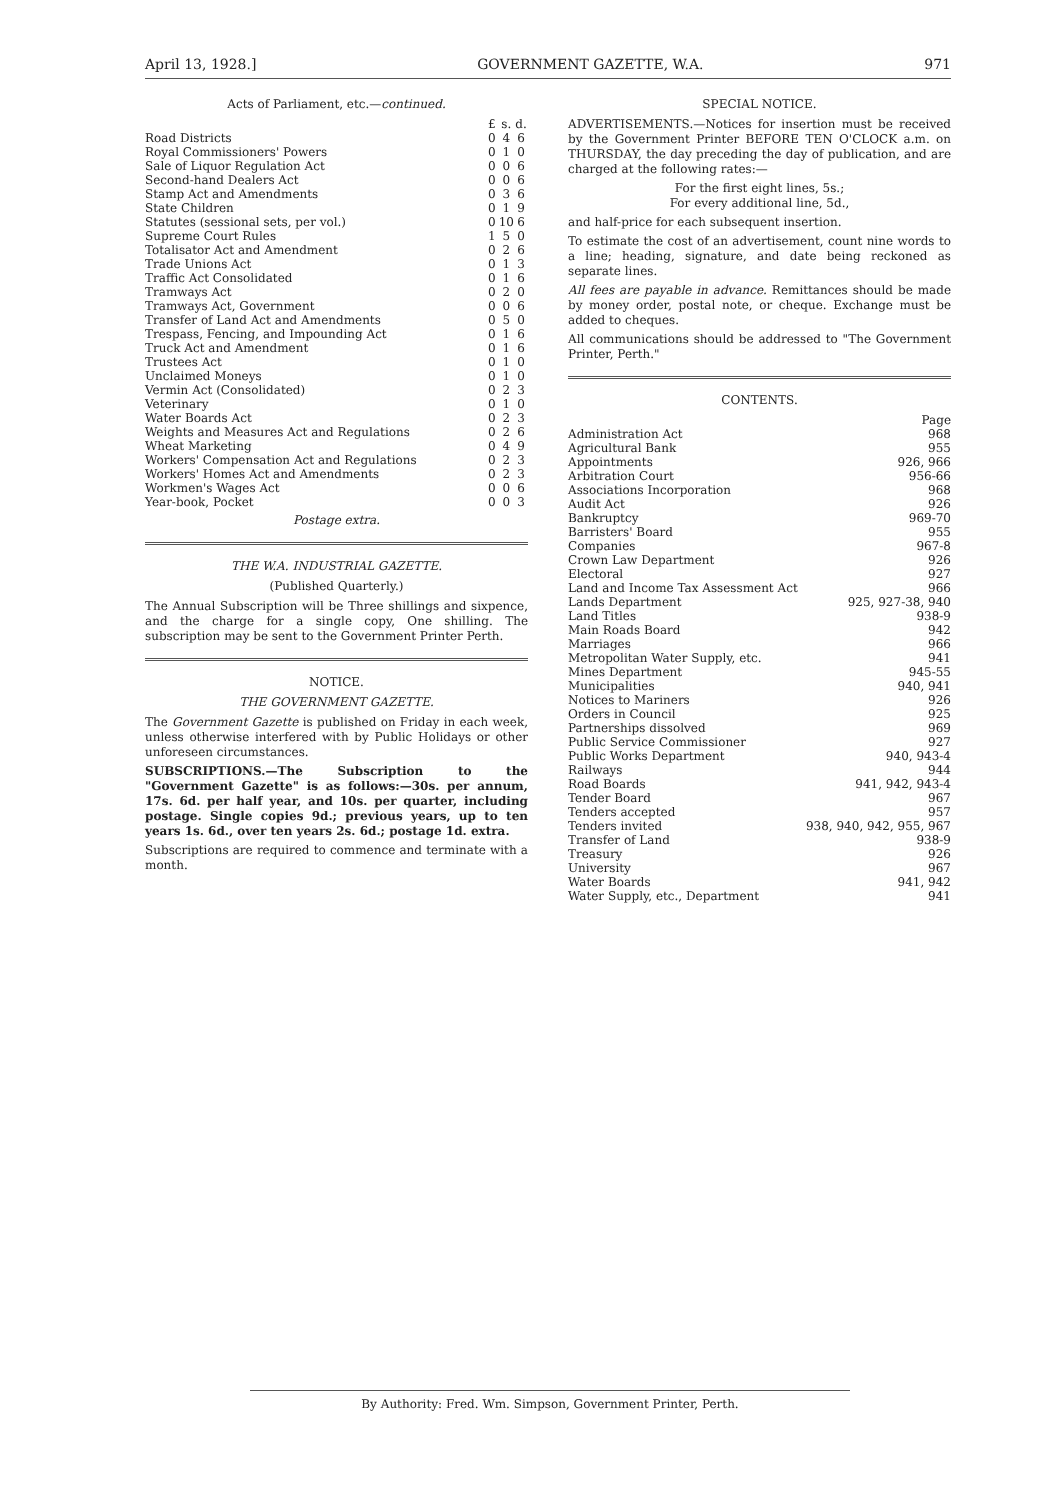April 13, 1928.] GOVERNMENT GAZETTE, W.A. 971
Acts of Parliament, etc.—continued.
| | £ | s. | d. |
| Road Districts | 0 | 4 | 6 |
| Royal Commissioners' Powers | 0 | 1 | 0 |
| Sale of Liquor Regulation Act | 0 | 0 | 6 |
| Second-hand Dealers Act | 0 | 0 | 6 |
| Stamp Act and Amendments | 0 | 3 | 6 |
| State Children | 0 | 1 | 9 |
| Statutes (sessional sets, per vol.) | 0 | 10 | 6 |
| Supreme Court Rules | 1 | 5 | 0 |
| Totalisator Act and Amendment | 0 | 2 | 6 |
| Trade Unions Act | 0 | 1 | 3 |
| Traffic Act Consolidated | 0 | 1 | 6 |
| Tramways Act | 0 | 2 | 0 |
| Tramways Act, Government | 0 | 0 | 6 |
| Transfer of Land Act and Amendments | 0 | 5 | 0 |
| Trespass, Fencing, and Impounding Act | 0 | 1 | 6 |
| Truck Act and Amendment | 0 | 1 | 6 |
| Trustees Act | 0 | 1 | 0 |
| Unclaimed Moneys | 0 | 1 | 0 |
| Vermin Act (Consolidated) | 0 | 2 | 3 |
| Veterinary | 0 | 1 | 0 |
| Water Boards Act | 0 | 2 | 3 |
| Weights and Measures Act and Regulations | 0 | 2 | 6 |
| Wheat Marketing | 0 | 4 | 9 |
| Workers' Compensation Act and Regulations | 0 | 2 | 3 |
| Workers' Homes Act and Amendments | 0 | 2 | 3 |
| Workmen's Wages Act | 0 | 0 | 6 |
| Year-book, Pocket | 0 | 0 | 3 |
Postage extra.
THE W.A. INDUSTRIAL GAZETTE.
(Published Quarterly.)
The Annual Subscription will be Three shillings and sixpence, and the charge for a single copy, One shilling. The subscription may be sent to the Government Printer Perth.
NOTICE.
THE GOVERNMENT GAZETTE.
The Government Gazette is published on Friday in each week, unless otherwise interfered with by Public Holidays or other unforeseen circumstances.
SUBSCRIPTIONS.—The Subscription to the "Government Gazette" is as follows:—30s. per annum, 17s. 6d. per half year, and 10s. per quarter, including postage. Single copies 9d.; previous years, up to ten years 1s. 6d., over ten years 2s. 6d.; postage 1d. extra.
Subscriptions are required to commence and terminate with a month.
SPECIAL NOTICE.
ADVERTISEMENTS.—Notices for insertion must be received by the Government Printer BEFORE TEN O'CLOCK a.m. on THURSDAY, the day preceding the day of publication, and are charged at the following rates:—
For the first eight lines, 5s.;
For every additional line, 5d.,
and half-price for each subsequent insertion.
To estimate the cost of an advertisement, count nine words to a line; heading, signature, and date being reckoned as separate lines.
All fees are payable in advance. Remittances should be made by money order, postal note, or cheque. Exchange must be added to cheques.
All communications should be addressed to "The Government Printer, Perth."
CONTENTS.
| | Page |
| Administration Act | 968 |
| Agricultural Bank | 955 |
| Appointments | 926, 966 |
| Arbitration Court | 956-66 |
| Associations Incorporation | 968 |
| Audit Act | 926 |
| Bankruptcy | 969-70 |
| Barristers' Board | 955 |
| Companies | 967-8 |
| Crown Law Department | 926 |
| Electoral | 927 |
| Land and Income Tax Assessment Act | 966 |
| Lands Department | 925, 927-38, 940 |
| Land Titles | 938-9 |
| Main Roads Board | 942 |
| Marriages | 966 |
| Metropolitan Water Supply, etc. | 941 |
| Mines Department | 945-55 |
| Municipalities | 940, 941 |
| Notices to Mariners | 926 |
| Orders in Council | 925 |
| Partnerships dissolved | 969 |
| Public Service Commissioner | 927 |
| Public Works Department | 940, 943-4 |
| Railways | 944 |
| Road Boards | 941, 942, 943-4 |
| Tender Board | 967 |
| Tenders accepted | 957 |
| Tenders invited | 938, 940, 942, 955, 967 |
| Transfer of Land | 938-9 |
| Treasury | 926 |
| University | 967 |
| Water Boards | 941, 942 |
| Water Supply, etc., Department | 941 |
By Authority: Fred. Wm. Simpson, Government Printer, Perth.